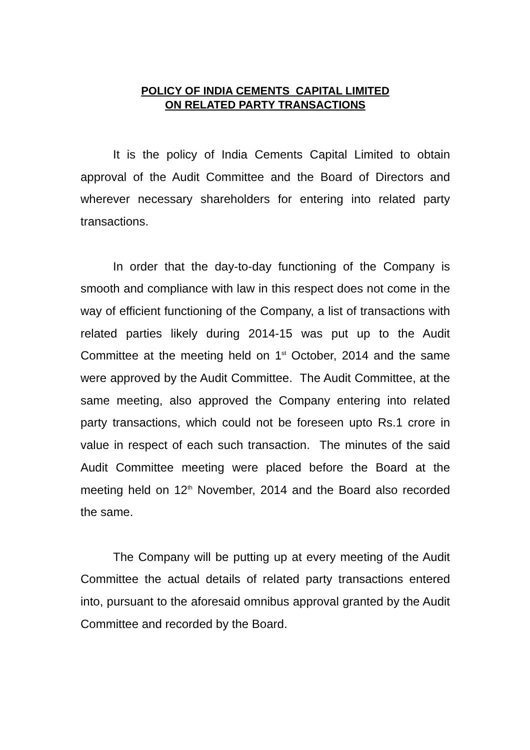POLICY OF INDIA CEMENTS CAPITAL LIMITED
ON RELATED PARTY TRANSACTIONS
It is the policy of India Cements Capital Limited to obtain approval of the Audit Committee and the Board of Directors and wherever necessary shareholders for entering into related party transactions.
In order that the day-to-day functioning of the Company is smooth and compliance with law in this respect does not come in the way of efficient functioning of the Company, a list of transactions with related parties likely during 2014-15 was put up to the Audit Committee at the meeting held on 1<sup>st</sup> October, 2014 and the same were approved by the Audit Committee. The Audit Committee, at the same meeting, also approved the Company entering into related party transactions, which could not be foreseen upto Rs.1 crore in value in respect of each such transaction. The minutes of the said Audit Committee meeting were placed before the Board at the meeting held on 12<sup>th</sup> November, 2014 and the Board also recorded the same.
The Company will be putting up at every meeting of the Audit Committee the actual details of related party transactions entered into, pursuant to the aforesaid omnibus approval granted by the Audit Committee and recorded by the Board.